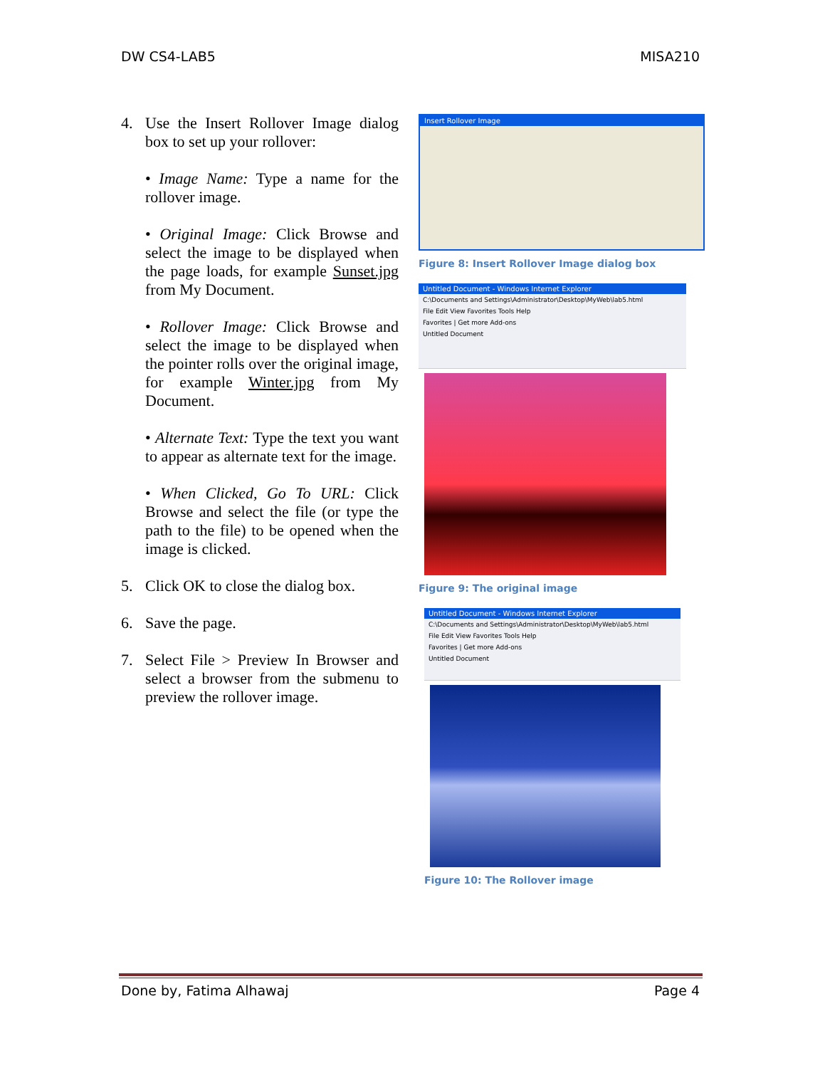DW CS4-LAB5 MISA210
4. Use the Insert Rollover Image dialog box to set up your rollover:
• Image Name: Type a name for the rollover image.
• Original Image: Click Browse and select the image to be displayed when the page loads, for example Sunset.jpg from My Document.
• Rollover Image: Click Browse and select the image to be displayed when the pointer rolls over the original image, for example Winter.jpg from My Document.
• Alternate Text: Type the text you want to appear as alternate text for the image.
• When Clicked, Go To URL: Click Browse and select the file (or type the path to the file) to be opened when the image is clicked.
5. Click OK to close the dialog box.
6. Save the page.
7. Select File > Preview In Browser and select a browser from the submenu to preview the rollover image.
Insert Rollover Image
Figure 8: Insert Rollover Image dialog box
Untitled Document - Windows Internet Explorer
C:\Documents and Settings\Administrator\Desktop\MyWeb\lab5.html
File Edit View Favorites Tools Help
Favorites | Get more Add-ons
Untitled Document
Figure 9: The original image
Untitled Document - Windows Internet Explorer
C:\Documents and Settings\Administrator\Desktop\MyWeb\lab5.html
File Edit View Favorites Tools Help
Favorites | Get more Add-ons
Untitled Document
Figure 10: The Rollover image
Done by, Fatima Alhawaj Page 4